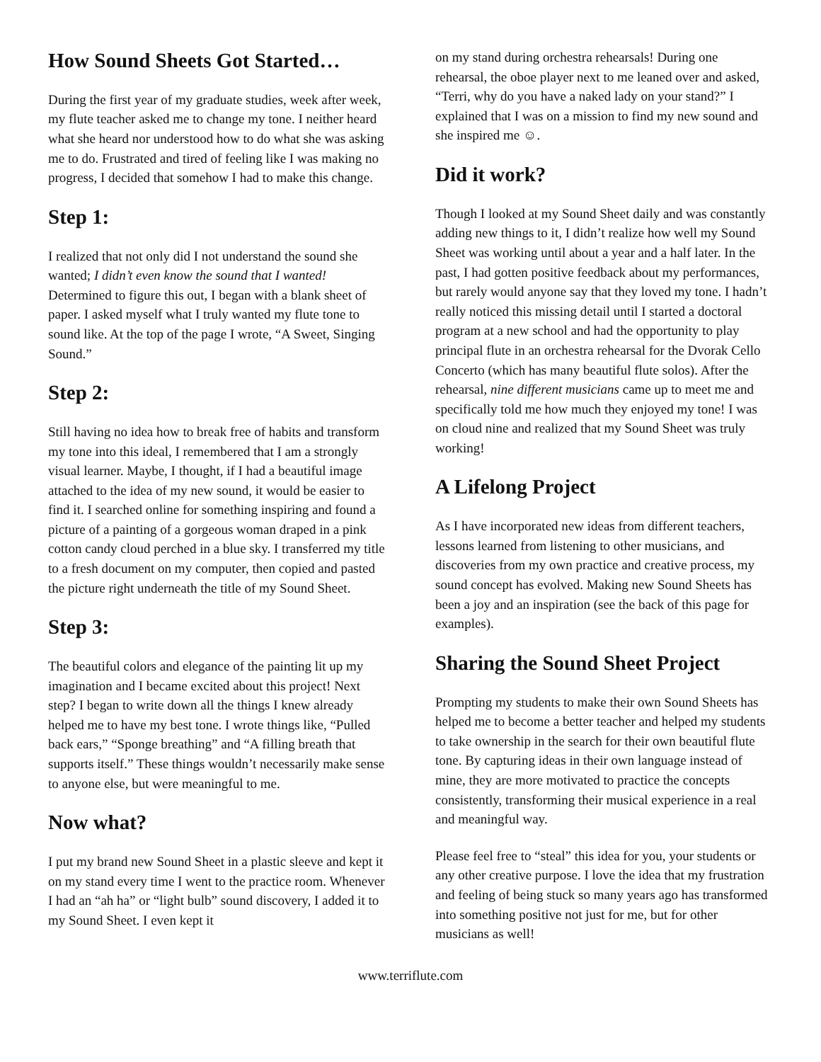How Sound Sheets Got Started…
During the first year of my graduate studies, week after week, my flute teacher asked me to change my tone. I neither heard what she heard nor understood how to do what she was asking me to do. Frustrated and tired of feeling like I was making no progress, I decided that somehow I had to make this change.
Step 1:
I realized that not only did I not understand the sound she wanted; I didn’t even know the sound that I wanted! Determined to figure this out, I began with a blank sheet of paper. I asked myself what I truly wanted my flute tone to sound like. At the top of the page I wrote, “A Sweet, Singing Sound.”
Step 2:
Still having no idea how to break free of habits and transform my tone into this ideal, I remembered that I am a strongly visual learner. Maybe, I thought, if I had a beautiful image attached to the idea of my new sound, it would be easier to find it. I searched online for something inspiring and found a picture of a painting of a gorgeous woman draped in a pink cotton candy cloud perched in a blue sky. I transferred my title to a fresh document on my computer, then copied and pasted the picture right underneath the title of my Sound Sheet.
Step 3:
The beautiful colors and elegance of the painting lit up my imagination and I became excited about this project! Next step? I began to write down all the things I knew already helped me to have my best tone. I wrote things like, “Pulled back ears,” “Sponge breathing” and “A filling breath that supports itself.” These things wouldn’t necessarily make sense to anyone else, but were meaningful to me.
Now what?
I put my brand new Sound Sheet in a plastic sleeve and kept it on my stand every time I went to the practice room. Whenever I had an “ah ha” or “light bulb” sound discovery, I added it to my Sound Sheet. I even kept it
on my stand during orchestra rehearsals! During one rehearsal, the oboe player next to me leaned over and asked, “Terri, why do you have a naked lady on your stand?” I explained that I was on a mission to find my new sound and she inspired me ☺.
Did it work?
Though I looked at my Sound Sheet daily and was constantly adding new things to it, I didn’t realize how well my Sound Sheet was working until about a year and a half later. In the past, I had gotten positive feedback about my performances, but rarely would anyone say that they loved my tone. I hadn’t really noticed this missing detail until I started a doctoral program at a new school and had the opportunity to play principal flute in an orchestra rehearsal for the Dvorak Cello Concerto (which has many beautiful flute solos). After the rehearsal, nine different musicians came up to meet me and specifically told me how much they enjoyed my tone! I was on cloud nine and realized that my Sound Sheet was truly working!
A Lifelong Project
As I have incorporated new ideas from different teachers, lessons learned from listening to other musicians, and discoveries from my own practice and creative process, my sound concept has evolved. Making new Sound Sheets has been a joy and an inspiration (see the back of this page for examples).
Sharing the Sound Sheet Project
Prompting my students to make their own Sound Sheets has helped me to become a better teacher and helped my students to take ownership in the search for their own beautiful flute tone. By capturing ideas in their own language instead of mine, they are more motivated to practice the concepts consistently, transforming their musical experience in a real and meaningful way.
Please feel free to “steal” this idea for you, your students or any other creative purpose. I love the idea that my frustration and feeling of being stuck so many years ago has transformed into something positive not just for me, but for other musicians as well!
www.terriflute.com